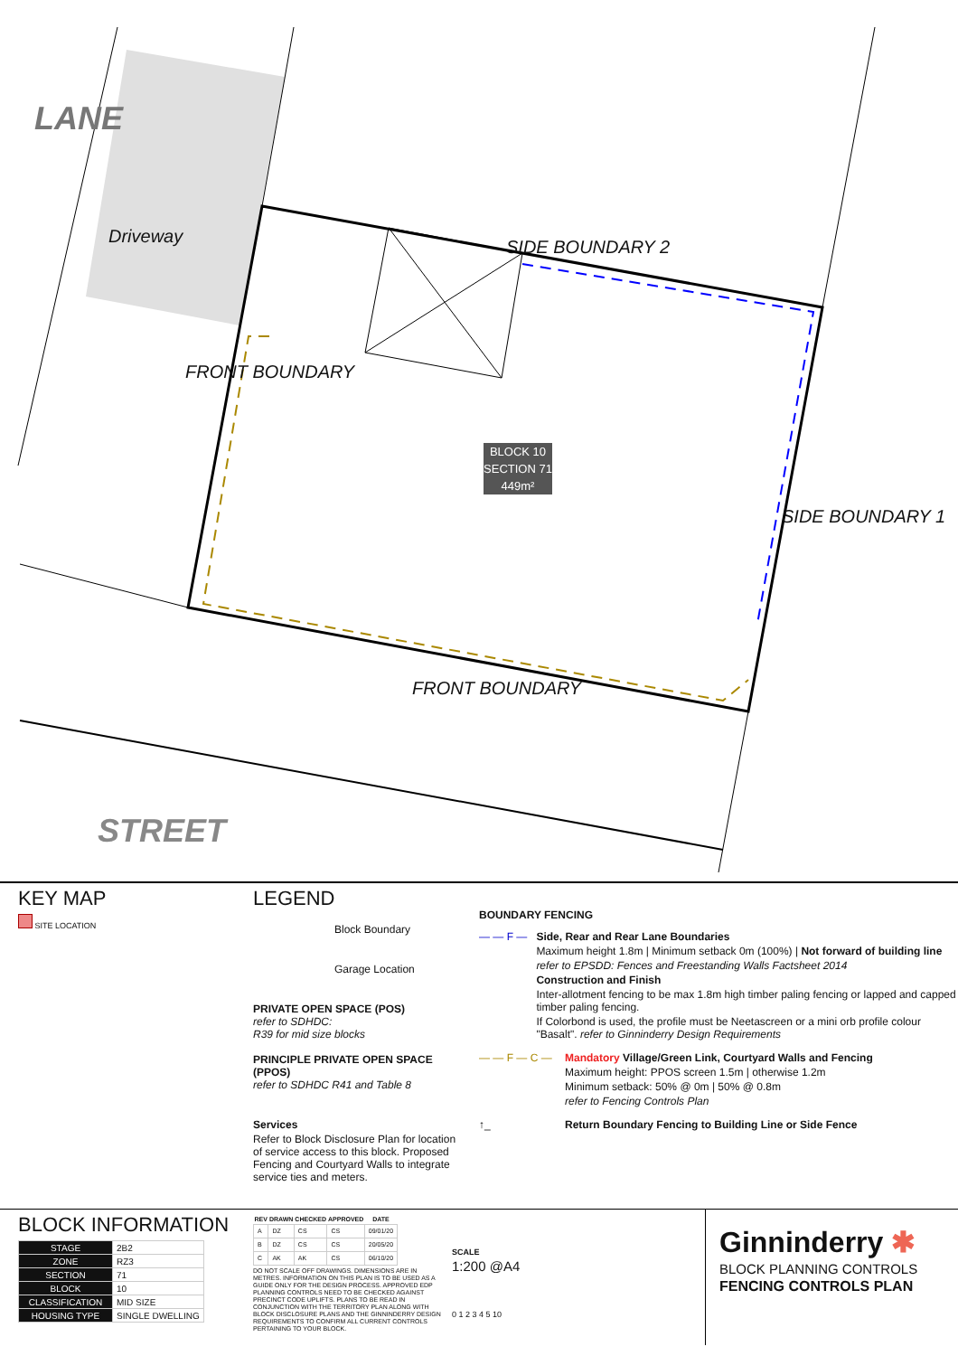LANE
Driveway
FRONT BOUNDARY
SIDE BOUNDARY 2
SIDE BOUNDARY 1
FRONT BOUNDARY
STREET
BLOCK 10
SECTION 71
449m²
KEY MAP
SITE LOCATION
LEGEND
Block Boundary
Garage Location
PRIVATE OPEN SPACE (POS)
refer to SDHDC:
R39 for mid size blocks
PRINCIPLE PRIVATE OPEN SPACE (PPOS)
refer to SDHDC R41 and Table 8
Services
Refer to Block Disclosure Plan for location of service access to this block. Proposed Fencing and Courtyard Walls to integrate service ties and meters.
BOUNDARY FENCING
— — F — Side, Rear and Rear Lane Boundaries
Maximum height 1.8m | Minimum setback 0m (100%) | Not forward of building line
refer to EPSDD: Fences and Freestanding Walls Factsheet 2014
Construction and Finish
Inter-allotment fencing to be max 1.8m high timber paling fencing or lapped and capped timber paling fencing.
If Colorbond is used, the profile must be Neetascreen or a mini orb profile colour "Basalt". refer to Ginninderry Design Requirements
— — F — C — Mandatory Village/Green Link, Courtyard Walls and Fencing
Maximum height: PPOS screen 1.5m | otherwise 1.2m
Minimum setback: 50% @ 0m | 50% @ 0.8m
refer to Fencing Controls Plan
↑_ Return Boundary Fencing to Building Line or Side Fence
BLOCK INFORMATION
| STAGE | 2B2 |
| ZONE | RZ3 |
| SECTION | 71 |
| BLOCK | 10 |
| CLASSIFICATION | MID SIZE |
| HOUSING TYPE | SINGLE DWELLING |
| REV | DRAWN | CHECKED | APPROVED | DATE |
| --- | --- | --- | --- | --- |
| A | DZ | CS | CS | 09/01/20 |
| B | DZ | CS | CS | 20/05/20 |
| C | AK | AK | CS | 06/10/20 |
DO NOT SCALE OFF DRAWINGS. DIMENSIONS ARE IN METRES. INFORMATION ON THIS PLAN IS TO BE USED AS A GUIDE ONLY FOR THE DESIGN PROCESS. APPROVED EDP PLANNING CONTROLS NEED TO BE CHECKED AGAINST PRECINCT CODE UPLIFTS. PLANS TO BE READ IN CONJUNCTION WITH THE TERRITORY PLAN ALONG WITH BLOCK DISCLOSURE PLANS AND THE GINNINDERRY DESIGN REQUIREMENTS TO CONFIRM ALL CURRENT CONTROLS PERTAINING TO YOUR BLOCK.
SCALE
1:200 @A4
0 1 2 3 4 5 10
Ginninderry ✱
BLOCK PLANNING CONTROLS
FENCING CONTROLS PLAN